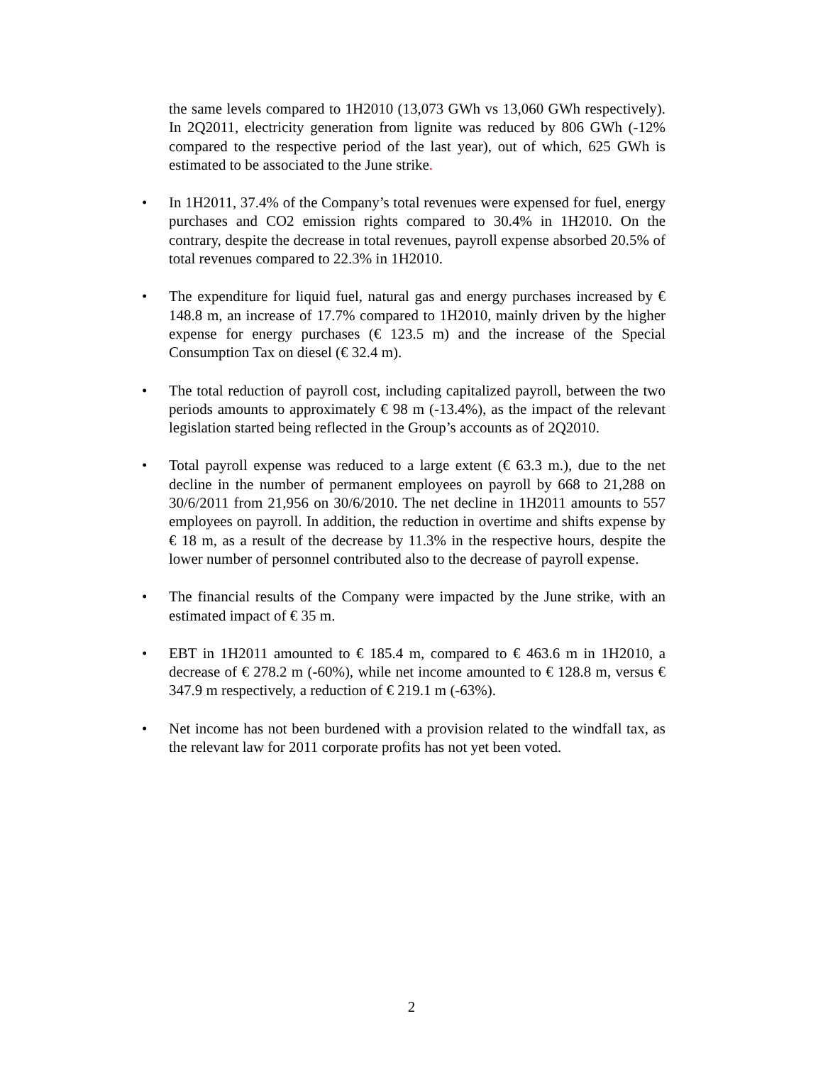the same levels compared to 1H2010 (13,073 GWh vs 13,060 GWh respectively). In 2Q2011, electricity generation from lignite was reduced by 806 GWh (-12% compared to the respective period of the last year), out of which, 625 GWh is estimated to be associated to the June strike.
• In 1H2011, 37.4% of the Company’s total revenues were expensed for fuel, energy purchases and CO2 emission rights compared to 30.4% in 1H2010. On the contrary, despite the decrease in total revenues, payroll expense absorbed 20.5% of total revenues compared to 22.3% in 1H2010.
• The expenditure for liquid fuel, natural gas and energy purchases increased by € 148.8 m, an increase of 17.7% compared to 1H2010, mainly driven by the higher expense for energy purchases (€ 123.5 m) and the increase of the Special Consumption Tax on diesel (€ 32.4 m).
• The total reduction of payroll cost, including capitalized payroll, between the two periods amounts to approximately € 98 m (-13.4%), as the impact of the relevant legislation started being reflected in the Group’s accounts as of 2Q2010.
• Total payroll expense was reduced to a large extent (€ 63.3 m.), due to the net decline in the number of permanent employees on payroll by 668 to 21,288 on 30/6/2011 from 21,956 on 30/6/2010. The net decline in 1H2011 amounts to 557 employees on payroll. In addition, the reduction in overtime and shifts expense by € 18 m, as a result of the decrease by 11.3% in the respective hours, despite the lower number of personnel contributed also to the decrease of payroll expense.
• The financial results of the Company were impacted by the June strike, with an estimated impact of € 35 m.
• EBT in 1H2011 amounted to € 185.4 m, compared to € 463.6 m in 1H2010, a decrease of € 278.2 m (-60%), while net income amounted to € 128.8 m, versus € 347.9 m respectively, a reduction of € 219.1 m (-63%).
• Net income has not been burdened with a provision related to the windfall tax, as the relevant law for 2011 corporate profits has not yet been voted.
2